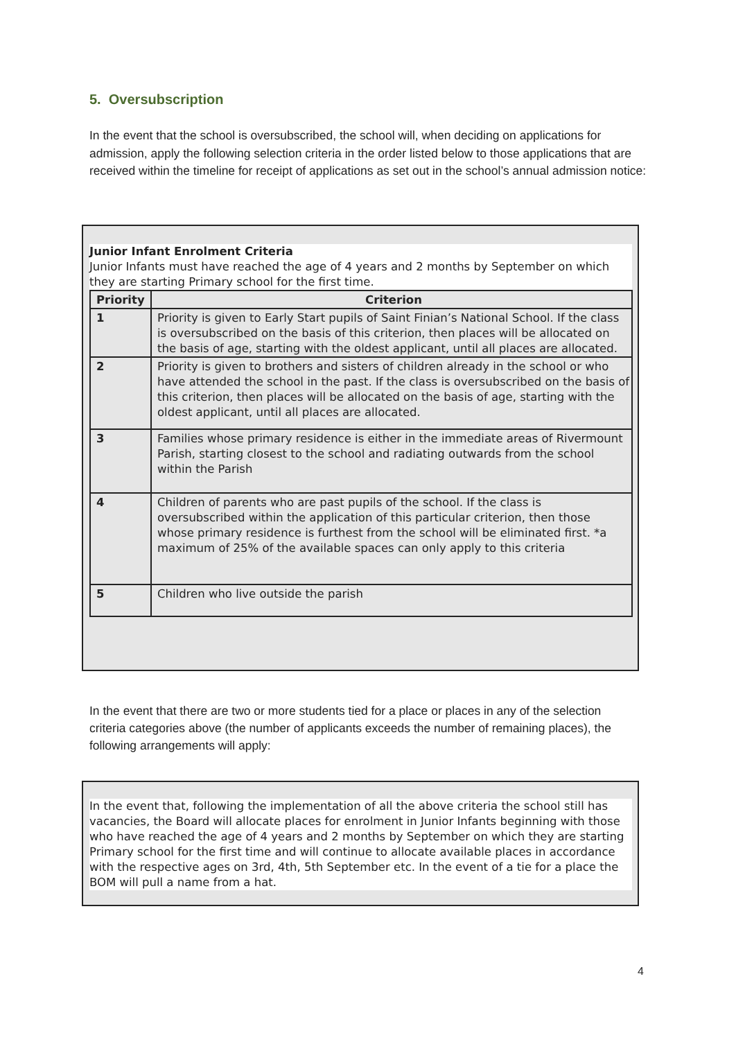5. Oversubscription
In the event that the school is oversubscribed, the school will, when deciding on applications for admission, apply the following selection criteria in the order listed below to those applications that are received within the timeline for receipt of applications as set out in the school’s annual admission notice:
Junior Infant Enrolment Criteria
Junior Infants must have reached the age of 4 years and 2 months by September on which they are starting Primary school for the first time.
| Priority | Criterion |
| --- | --- |
| 1 | Priority is given to Early Start pupils of Saint Finian’s National School. If the class is oversubscribed on the basis of this criterion, then places will be allocated on the basis of age, starting with the oldest applicant, until all places are allocated. |
| 2 | Priority is given to brothers and sisters of children already in the school or who have attended the school in the past. If the class is oversubscribed on the basis of this criterion, then places will be allocated on the basis of age, starting with the oldest applicant, until all places are allocated. |
| 3 | Families whose primary residence is either in the immediate areas of Rivermount Parish, starting closest to the school and radiating outwards from the school within the Parish |
| 4 | Children of parents who are past pupils of the school. If the class is oversubscribed within the application of this particular criterion, then those whose primary residence is furthest from the school will be eliminated first. *a maximum of 25% of the available spaces can only apply to this criteria |
| 5 | Children who live outside the parish |
In the event that there are two or more students tied for a place or places in any of the selection criteria categories above (the number of applicants exceeds the number of remaining places), the following arrangements will apply:
In the event that, following the implementation of all the above criteria the school still has vacancies, the Board will allocate places for enrolment in Junior Infants beginning with those who have reached the age of 4 years and 2 months by September on which they are starting Primary school for the first time and will continue to allocate available places in accordance with the respective ages on 3rd, 4th, 5th September etc. In the event of a tie for a place the BOM will pull a name from a hat.
4